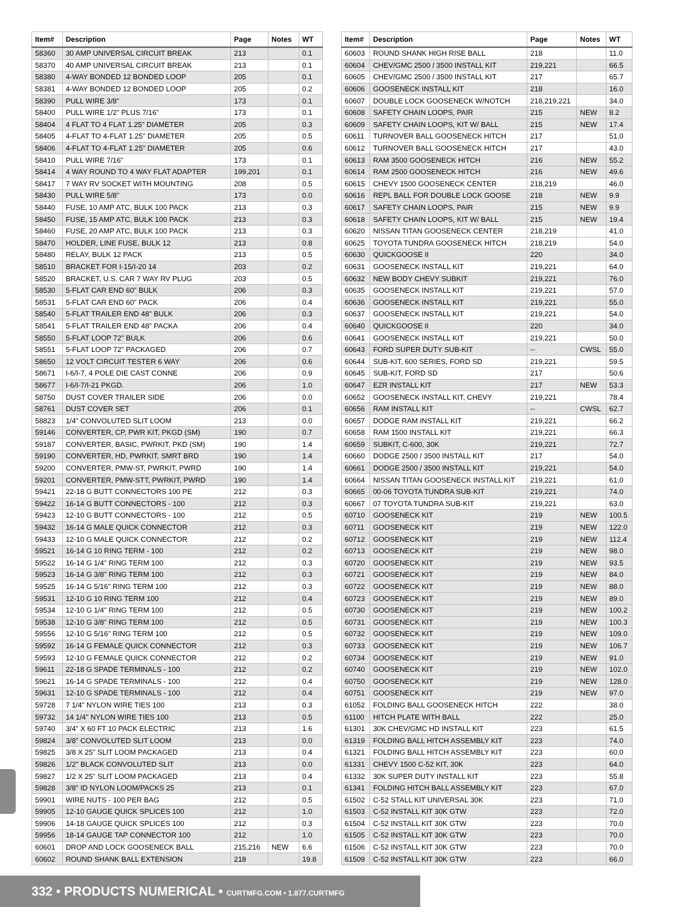| Item# | Description | Page | Notes | WT |
| --- | --- | --- | --- | --- |
| 58360 | 30 AMP UNIVERSAL CIRCUIT BREAK | 213 | | 0.1 |
| 58370 | 40 AMP UNIVERSAL CIRCUIT BREAK | 213 | | 0.1 |
| 58380 | 4-WAY BONDED 12 BONDED LOOP | 205 | | 0.1 |
| 58381 | 4-WAY BONDED 12 BONDED LOOP | 205 | | 0.2 |
| 58390 | PULL WIRE 3/8" | 173 | | 0.1 |
| 58400 | PULL WIRE 1/2" PLUS 7/16" | 173 | | 0.1 |
| 58404 | 4 FLAT TO 4 FLAT 1.25" DIAMETER | 205 | | 0.3 |
| 58405 | 4-FLAT TO 4-FLAT 1.25" DIAMETER | 205 | | 0.5 |
| 58406 | 4-FLAT TO 4-FLAT 1.25" DIAMETER | 205 | | 0.6 |
| 58410 | PULL WIRE 7/16" | 173 | | 0.1 |
| 58414 | 4 WAY ROUND TO 4 WAY FLAT ADAPTER | 199,201 | | 0.1 |
| 58417 | 7 WAY RV SOCKET WITH MOUNTING | 208 | | 0.5 |
| 58430 | PULL WIRE 5/8" | 173 | | 0.0 |
| 58440 | FUSE, 10 AMP ATC, BULK 100 PACK | 213 | | 0.3 |
| 58450 | FUSE, 15 AMP ATC, BULK 100 PACK | 213 | | 0.3 |
| 58460 | FUSE, 20 AMP ATC, BULK 100 PACK | 213 | | 0.3 |
| 58470 | HOLDER, LINE FUSE, BULK 12 | 213 | | 0.8 |
| 58480 | RELAY, BULK 12 PACK | 213 | | 0.5 |
| 58510 | BRACKET FOR I-15/I-20 14 | 203 | | 0.2 |
| 58520 | BRACKET, U.S. CAR 7 WAY RV PLUG | 203 | | 0.5 |
| 58530 | 5-FLAT CAR END 60" BULK | 206 | | 0.3 |
| 58531 | 5-FLAT CAR END 60" PACK | 206 | | 0.4 |
| 58540 | 5-FLAT TRAILER END 48" BULK | 206 | | 0.3 |
| 58541 | 5-FLAT TRAILER END 48" PACKA | 206 | | 0.4 |
| 58550 | 5-FLAT LOOP 72" BULK | 206 | | 0.6 |
| 58551 | 5-FLAT LOOP 72" PACKAGED | 206 | | 0.7 |
| 58650 | 12 VOLT CIRCUIT TESTER 6 WAY | 206 | | 0.6 |
| 58671 | I-6/I-7, 4 POLE DIE CAST CONNE | 206 | | 0.9 |
| 58677 | I-6/I-7/I-21 PKGD. | 206 | | 1.0 |
| 58750 | DUST COVER TRAILER SIDE | 206 | | 0.0 |
| 58761 | DUST COVER SET | 206 | | 0.1 |
| 58823 | 1/4" CONVOLUTED SLIT LOOM | 213 | | 0.0 |
| 59146 | CONVERTER, CP, PWR KIT, PKGD (SM) | 190 | | 0.7 |
| 59187 | CONVERTER, BASIC, PWRKIT, PKD (SM) | 190 | | 1.4 |
| 59190 | CONVERTER, HD, PWRKIT, SMRT BRD | 190 | | 1.4 |
| 59200 | CONVERTER, PMW-ST, PWRKIT, PWRD | 190 | | 1.4 |
| 59201 | CONVERTER, PMW-STT, PWRKIT, PWRD | 190 | | 1.4 |
| 59421 | 22-18 G BUTT CONNECTORS 100 PE | 212 | | 0.3 |
| 59422 | 16-14 G BUTT CONNECTORS - 100 | 212 | | 0.3 |
| 59423 | 12-10 G BUTT CONNECTORS - 100 | 212 | | 0.5 |
| 59432 | 16-14 G MALE QUICK CONNECTOR | 212 | | 0.3 |
| 59433 | 12-10 G MALE QUICK CONNECTOR | 212 | | 0.2 |
| 59521 | 16-14 G 10 RING TERM - 100 | 212 | | 0.2 |
| 59522 | 16-14 G 1/4" RING TERM 100 | 212 | | 0.3 |
| 59523 | 16-14 G 3/8" RING TERM 100 | 212 | | 0.3 |
| 59525 | 16-14 G 5/16" RING TERM 100 | 212 | | 0.3 |
| 59531 | 12-10 G 10 RING TERM 100 | 212 | | 0.4 |
| 59534 | 12-10 G 1/4" RING TERM 100 | 212 | | 0.5 |
| 59538 | 12-10 G 3/8" RING TERM 100 | 212 | | 0.5 |
| 59556 | 12-10 G 5/16" RING TERM 100 | 212 | | 0.5 |
| 59592 | 16-14 G FEMALE QUICK CONNECTOR | 212 | | 0.3 |
| 59593 | 12-10 G FEMALE QUICK CONNECTOR | 212 | | 0.2 |
| 59611 | 22-18 G SPADE TERMINALS - 100 | 212 | | 0.2 |
| 59621 | 16-14 G SPADE TERMINALS - 100 | 212 | | 0.4 |
| 59631 | 12-10 G SPADE TERMINALS - 100 | 212 | | 0.4 |
| 59728 | 7 1/4" NYLON WIRE TIES 100 | 213 | | 0.3 |
| 59732 | 14 1/4" NYLON WIRE TIES 100 | 213 | | 0.5 |
| 59740 | 3/4" X 60 FT 10 PACK ELECTRIC | 213 | | 1.6 |
| 59824 | 3/8" CONVOLUTED SLIT LOOM | 213 | | 0.0 |
| 59825 | 3/8 X 25" SLIT LOOM PACKAGED | 213 | | 0.4 |
| 59826 | 1/2" BLACK CONVOLUTED SLIT | 213 | | 0.0 |
| 59827 | 1/2 X 25" SLIT LOOM PACKAGED | 213 | | 0.4 |
| 59828 | 3/8" ID NYLON LOOM/PACKS 25 | 213 | | 0.1 |
| 59901 | WIRE NUTS - 100 PER BAG | 212 | | 0.5 |
| 59905 | 12-10 GAUGE QUICK SPLICES 100 | 212 | | 1.0 |
| 59906 | 14-18 GAUGE QUICK SPLICES 100 | 212 | | 0.3 |
| 59956 | 18-14 GAUGE TAP CONNECTOR 100 | 212 | | 1.0 |
| 60601 | DROP AND LOCK GOOSENECK BALL | 215,216 | NEW | 6.6 |
| 60602 | ROUND SHANK BALL EXTENSION | 218 | | 19.8 |
| Item# | Description | Page | Notes | WT |
| --- | --- | --- | --- | --- |
| 60603 | ROUND SHANK HIGH RISE BALL | 218 | | 11.0 |
| 60604 | CHEV/GMC 2500 / 3500 INSTALL KIT | 219,221 | | 66.5 |
| 60605 | CHEV/GMC 2500 / 3500 INSTALL KIT | 217 | | 65.7 |
| 60606 | GOOSENECK INSTALL KIT | 218 | | 16.0 |
| 60607 | DOUBLE LOCK GOOSENECK W/NOTCH | 218,219,221 | | 34.0 |
| 60608 | SAFETY CHAIN LOOPS, PAIR | 215 | NEW | 8.2 |
| 60609 | SAFETY CHAIN LOOPS, KIT W/ BALL | 215 | NEW | 17.4 |
| 60611 | TURNOVER BALL GOOSENECK HITCH | 217 | | 51.0 |
| 60612 | TURNOVER BALL GOOSENECK HITCH | 217 | | 43.0 |
| 60613 | RAM 3500 GOOSENECK HITCH | 216 | NEW | 55.2 |
| 60614 | RAM 2500 GOOSENECK HITCH | 216 | NEW | 49.6 |
| 60615 | CHEVY 1500 GOOSENECK CENTER | 218,219 | | 46.0 |
| 60616 | REPL BALL FOR DOUBLE LOCK GOOSE | 218 | NEW | 9.9 |
| 60617 | SAFETY CHAIN LOOPS, PAIR | 215 | NEW | 9.9 |
| 60618 | SAFETY CHAIN LOOPS, KIT W/ BALL | 215 | NEW | 19.4 |
| 60620 | NISSAN TITAN GOOSENECK CENTER | 218,219 | | 41.0 |
| 60625 | TOYOTA TUNDRA GOOSENECK HITCH | 218,219 | | 54.0 |
| 60630 | QUICKGOOSE II | 220 | | 34.0 |
| 60631 | GOOSENECK INSTALL KIT | 219,221 | | 64.0 |
| 60632 | NEW BODY CHEVY SUBKIT | 219,221 | | 76.0 |
| 60635 | GOOSENECK INSTALL KIT | 219,221 | | 57.0 |
| 60636 | GOOSENECK INSTALL KIT | 219,221 | | 55.0 |
| 60637 | GOOSENECK INSTALL KIT | 219,221 | | 54.0 |
| 60640 | QUICKGOOSE II | 220 | | 34.0 |
| 60641 | GOOSENECK INSTALL KIT | 219,221 | | 50.0 |
| 60643 | FORD SUPER DUTY SUB-KIT | -- | CWSL | 55.0 |
| 60644 | SUB-KIT, 600 SERIES, FORD SD | 219,221 | | 59.5 |
| 60645 | SUB-KIT, FORD SD | 217 | | 50.6 |
| 60647 | EZR INSTALL KIT | 217 | NEW | 53.3 |
| 60652 | GOOSENECK INSTALL KIT, CHEVY | 219,221 | | 78.4 |
| 60656 | RAM INSTALL KIT | -- | CWSL | 62.7 |
| 60657 | DODGE RAM INSTALL KIT | 219,221 | | 66.2 |
| 60658 | RAM 1500 INSTALL KIT | 219,221 | | 66.3 |
| 60659 | SUBKIT, C-600, 30K | 219,221 | | 72.7 |
| 60660 | DODGE 2500 / 3500 INSTALL KIT | 217 | | 54.0 |
| 60661 | DODGE 2500 / 3500 INSTALL KIT | 219,221 | | 54.0 |
| 60664 | NISSAN TITAN GOOSENECK INSTALL KIT | 219,221 | | 61.0 |
| 60665 | 00-06 TOYOTA TUNDRA SUB-KIT | 219,221 | | 74.0 |
| 60667 | 07 TOYOTA TUNDRA SUB-KIT | 219,221 | | 63.0 |
| 60710 | GOOSENECK KIT | 219 | NEW | 100.5 |
| 60711 | GOOSENECK KIT | 219 | NEW | 122.0 |
| 60712 | GOOSENECK KIT | 219 | NEW | 112.4 |
| 60713 | GOOSENECK KIT | 219 | NEW | 98.0 |
| 60720 | GOOSENECK KIT | 219 | NEW | 93.5 |
| 60721 | GOOSENECK KIT | 219 | NEW | 84.0 |
| 60722 | GOOSENECK KIT | 219 | NEW | 88.0 |
| 60723 | GOOSENECK KIT | 219 | NEW | 89.0 |
| 60730 | GOOSENECK KIT | 219 | NEW | 100.2 |
| 60731 | GOOSENECK KIT | 219 | NEW | 100.3 |
| 60732 | GOOSENECK KIT | 219 | NEW | 109.0 |
| 60733 | GOOSENECK KIT | 219 | NEW | 106.7 |
| 60734 | GOOSENECK KIT | 219 | NEW | 91.0 |
| 60740 | GOOSENECK KIT | 219 | NEW | 102.0 |
| 60750 | GOOSENECK KIT | 219 | NEW | 128.0 |
| 60751 | GOOSENECK KIT | 219 | NEW | 97.0 |
| 61052 | FOLDING BALL GOOSENECK HITCH | 222 | | 38.0 |
| 61100 | HITCH PLATE WITH BALL | 222 | | 25.0 |
| 61301 | 30K CHEV/GMC HD INSTALL KIT | 223 | | 61.5 |
| 61319 | FOLDING BALL HITCH ASSEMBLY KIT | 223 | | 74.0 |
| 61321 | FOLDING BALL HITCH ASSEMBLY KIT | 223 | | 60.0 |
| 61331 | CHEVY 1500 C-52 KIT, 30K | 223 | | 64.0 |
| 61332 | 30K SUPER DUTY INSTALL KIT | 223 | | 55.8 |
| 61341 | FOLDING HITCH BALL ASSEMBLY KIT | 223 | | 67.0 |
| 61502 | C-52 STALL KIT UNIVERSAL 30K | 223 | | 71.0 |
| 61503 | C-52 INSTALL KIT 30K GTW | 223 | | 72.0 |
| 61504 | C-52 INSTALL KIT 30K GTW | 223 | | 70.0 |
| 61505 | C-52 INSTALL KIT 30K GTW | 223 | | 70.0 |
| 61506 | C-52 INSTALL KIT 30K GTW | 223 | | 70.0 |
| 61509 | C-52 INSTALL KIT 30K GTW | 223 | | 66.0 |
332 • PRODUCTS NUMERICAL • CURTMFG.COM • 1.877.CURTMFG